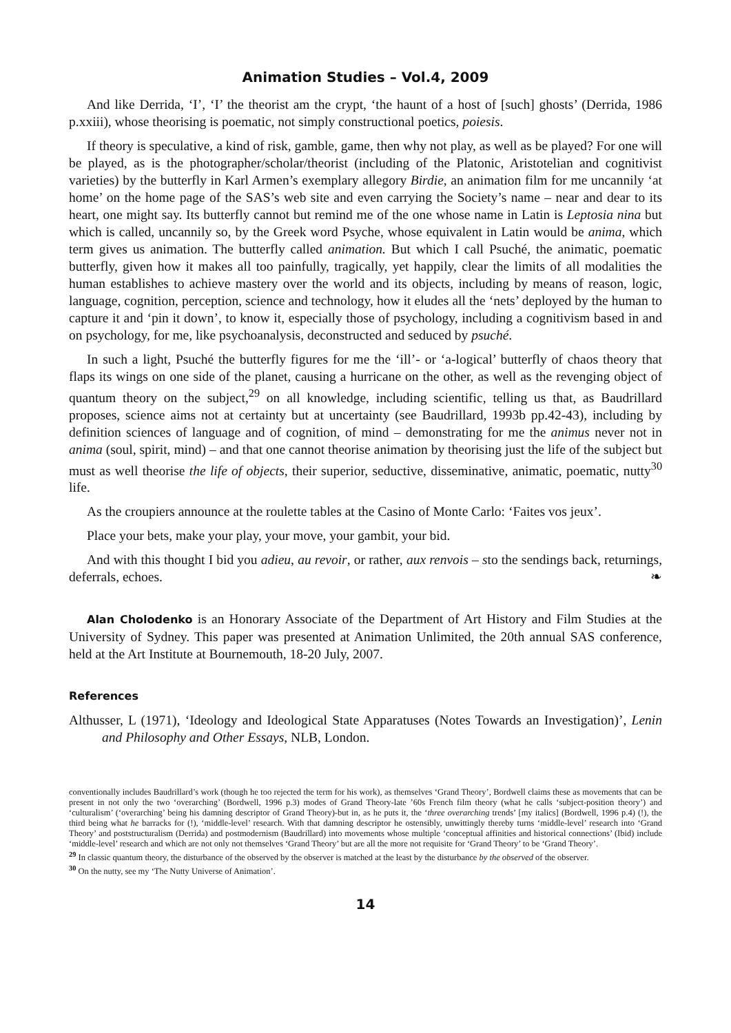Animation Studies – Vol.4, 2009
And like Derrida, ‘I’, ‘I’ the theorist am the crypt, ‘the haunt of a host of [such] ghosts’ (Derrida, 1986 p.xxiii), whose theorising is poematic, not simply constructional poetics, poiesis.
If theory is speculative, a kind of risk, gamble, game, then why not play, as well as be played? For one will be played, as is the photographer/scholar/theorist (including of the Platonic, Aristotelian and cognitivist varieties) by the butterfly in Karl Armen’s exemplary allegory Birdie, an animation film for me uncannily ‘at home’ on the home page of the SAS’s web site and even carrying the Society’s name – near and dear to its heart, one might say. Its butterfly cannot but remind me of the one whose name in Latin is Leptosia nina but which is called, uncannily so, by the Greek word Psyche, whose equivalent in Latin would be anima, which term gives us animation. The butterfly called animation. But which I call Psuché, the animatic, poematic butterfly, given how it makes all too painfully, tragically, yet happily, clear the limits of all modalities the human establishes to achieve mastery over the world and its objects, including by means of reason, logic, language, cognition, perception, science and technology, how it eludes all the ‘nets’ deployed by the human to capture it and ‘pin it down’, to know it, especially those of psychology, including a cognitivism based in and on psychology, for me, like psychoanalysis, deconstructed and seduced by psuché.
In such a light, Psuché the butterfly figures for me the ‘ill’- or ‘a-logical’ butterfly of chaos theory that flaps its wings on one side of the planet, causing a hurricane on the other, as well as the revenging object of quantum theory on the subject,<sup>29</sup> on all knowledge, including scientific, telling us that, as Baudrillard proposes, science aims not at certainty but at uncertainty (see Baudrillard, 1993b pp.42-43), including by definition sciences of language and of cognition, of mind – demonstrating for me the animus never not in anima (soul, spirit, mind) – and that one cannot theorise animation by theorising just the life of the subject but must as well theorise the life of objects, their superior, seductive, disseminative, animatic, poematic, nutty<sup>30</sup> life.
As the croupiers announce at the roulette tables at the Casino of Monte Carlo: ‘Faites vos jeux’.
Place your bets, make your play, your move, your gambit, your bid.
And with this thought I bid you adieu, au revoir, or rather, aux renvois – sto the sendings back, returnings, deferrals, echoes. ❧
Alan Cholodenko is an Honorary Associate of the Department of Art History and Film Studies at the University of Sydney. This paper was presented at Animation Unlimited, the 20th annual SAS conference, held at the Art Institute at Bournemouth, 18-20 July, 2007.
References
Althusser, L (1971), ‘Ideology and Ideological State Apparatuses (Notes Towards an Investigation)’, Lenin and Philosophy and Other Essays, NLB, London.
conventionally includes Baudrillard’s work (though he too rejected the term for his work), as themselves ‘Grand Theory’, Bordwell claims these as movements that can be present in not only the two ‘overarching’ (Bordwell, 1996 p.3) modes of Grand Theory-late ’60s French film theory (what he calls ‘subject-position theory’) and ‘culturalism’ (‘overarching’ being his damning descriptor of Grand Theory)-but in, as he puts it, the ‘three overarching trends’ [my italics] (Bordwell, 1996 p.4) (!), the third being what he barracks for (!), ‘middle-level’ research. With that damning descriptor he ostensibly, unwittingly thereby turns ‘middle-level’ research into ‘Grand Theory’ and poststructuralism (Derrida) and postmodernism (Baudrillard) into movements whose multiple ‘conceptual affinities and historical connections’ (Ibid) include ‘middle-level’ research and which are not only not themselves ‘Grand Theory’ but are all the more not requisite for ‘Grand Theory’ to be ‘Grand Theory’.
<sup>29</sup> In classic quantum theory, the disturbance of the observed by the observer is matched at the least by the disturbance by the observed of the observer.
<sup>30</sup> On the nutty, see my ‘The Nutty Universe of Animation’.
14